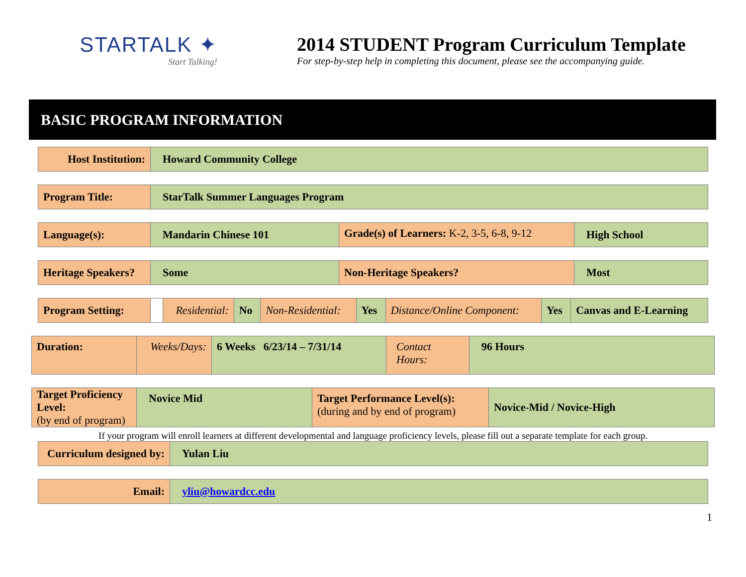STARTALK ✦
Start Talking!
2014 STUDENT Program Curriculum Template
For step-by-step help in completing this document, please see the accompanying guide.
BASIC PROGRAM INFORMATION
| Host Institution: | Howard Community College |
| Program Title: | StarTalk Summer Languages Program |
| Language(s): | Mandarin Chinese 101 | Grade(s) of Learners: K-2, 3-5, 6-8, 9-12 | High School |
| Heritage Speakers? | Some | Non-Heritage Speakers? | Most |
| Program Setting: | | Residential: | No | Non-Residential: | Yes | Distance/Online Component: | Yes | Canvas and E-Learning |
| Duration: | Weeks/Days: | 6 Weeks 6/23/14 – 7/31/14 | Contact Hours: | 96 Hours |
| Target Proficiency Level: (by end of program) | Novice Mid | Target Performance Level(s): (during and by end of program) | Novice-Mid / Novice-High |
If your program will enroll learners at different developmental and language proficiency levels, please fill out a separate template for each group.
| Curriculum designed by: | Yulan Liu |
| Email: | yliu@howardcc.edu |
1